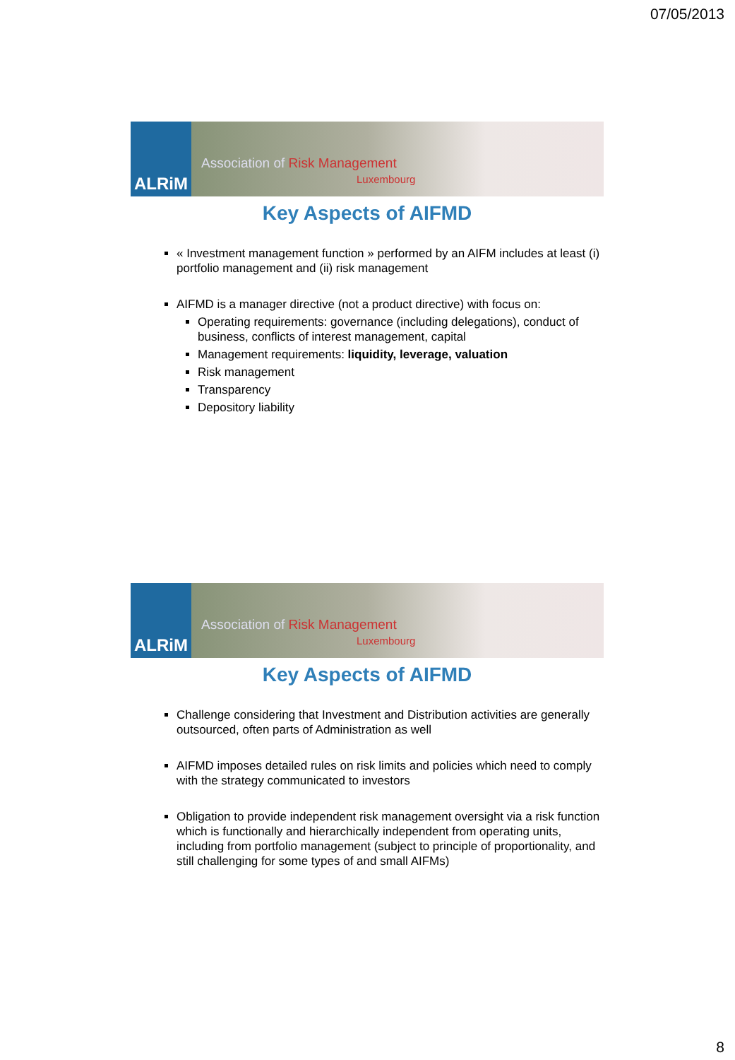07/05/2013
ALRiM
Association of Risk Management
Luxembourg
Key Aspects of AIFMD
« Investment management function » performed by an AIFM includes at least (i) portfolio management and (ii) risk management
AIFMD is a manager directive (not a product directive) with focus on:
Operating requirements: governance (including delegations), conduct of business, conflicts of interest management, capital
Management requirements: liquidity, leverage, valuation
Risk management
Transparency
Depository liability
ALRiM
Association of Risk Management
Luxembourg
Key Aspects of AIFMD
Challenge considering that Investment and Distribution activities are generally outsourced, often parts of Administration as well
AIFMD imposes detailed rules on risk limits and policies which need to comply with the strategy communicated to investors
Obligation to provide independent risk management oversight via a risk function which is functionally and hierarchically independent from operating units, including from portfolio management (subject to principle of proportionality, and still challenging for some types of and small AIFMs)
8